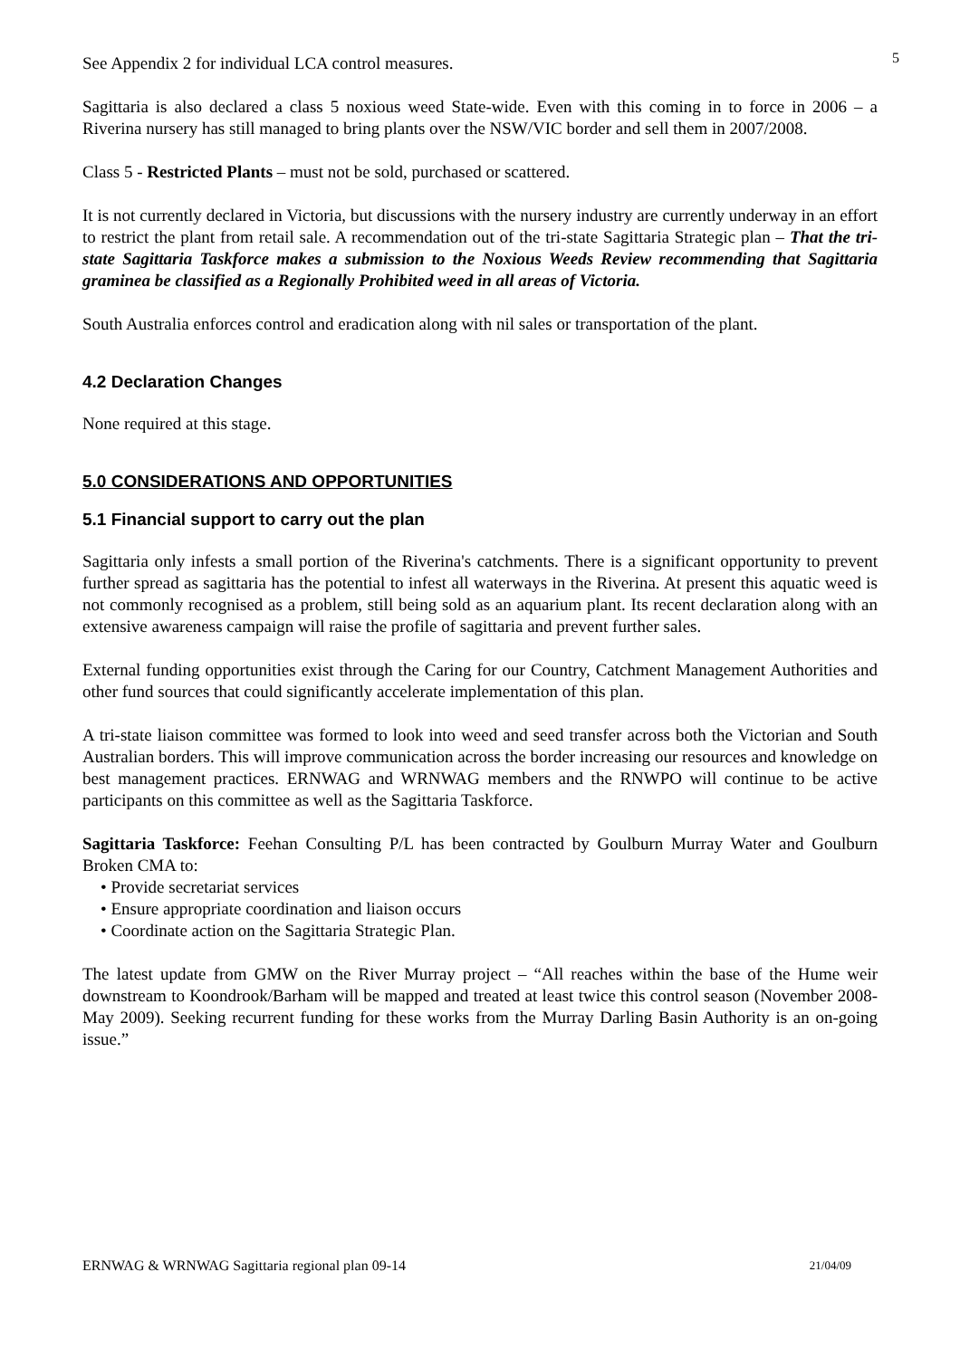5
See Appendix 2 for individual LCA control measures.
Sagittaria is also declared a class 5 noxious weed State-wide. Even with this coming in to force in 2006 – a Riverina nursery has still managed to bring plants over the NSW/VIC border and sell them in 2007/2008.
Class 5 - Restricted Plants – must not be sold, purchased or scattered.
It is not currently declared in Victoria, but discussions with the nursery industry are currently underway in an effort to restrict the plant from retail sale. A recommendation out of the tri-state Sagittaria Strategic plan – That the tri-state Sagittaria Taskforce makes a submission to the Noxious Weeds Review recommending that Sagittaria graminea be classified as a Regionally Prohibited weed in all areas of Victoria.
South Australia enforces control and eradication along with nil sales or transportation of the plant.
4.2 Declaration Changes
None required at this stage.
5.0 CONSIDERATIONS AND OPPORTUNITIES
5.1 Financial support to carry out the plan
Sagittaria only infests a small portion of the Riverina's catchments. There is a significant opportunity to prevent further spread as sagittaria has the potential to infest all waterways in the Riverina. At present this aquatic weed is not commonly recognised as a problem, still being sold as an aquarium plant. Its recent declaration along with an extensive awareness campaign will raise the profile of sagittaria and prevent further sales.
External funding opportunities exist through the Caring for our Country, Catchment Management Authorities and other fund sources that could significantly accelerate implementation of this plan.
A tri-state liaison committee was formed to look into weed and seed transfer across both the Victorian and South Australian borders. This will improve communication across the border increasing our resources and knowledge on best management practices. ERNWAG and WRNWAG members and the RNWPO will continue to be active participants on this committee as well as the Sagittaria Taskforce.
Sagittaria Taskforce: Feehan Consulting P/L has been contracted by Goulburn Murray Water and Goulburn Broken CMA to:
• Provide secretariat services
• Ensure appropriate coordination and liaison occurs
• Coordinate action on the Sagittaria Strategic Plan.
The latest update from GMW on the River Murray project – “All reaches within the base of the Hume weir downstream to Koondrook/Barham will be mapped and treated at least twice this control season (November 2008-May 2009). Seeking recurrent funding for these works from the Murray Darling Basin Authority is an on-going issue.”
ERNWAG & WRNWAG Sagittaria regional plan 09-14 21/04/09